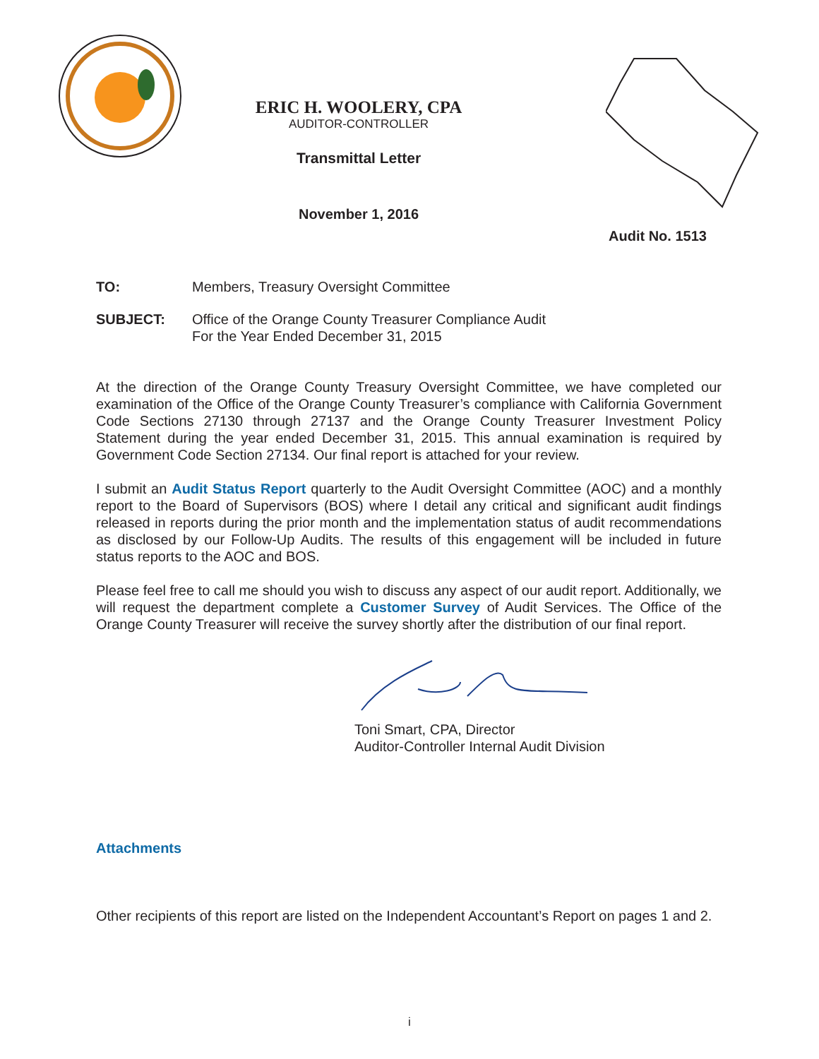ERIC H. WOOLERY, CPA
AUDITOR-CONTROLLER
Transmittal Letter
November 1, 2016
Audit No. 1513
TO: Members, Treasury Oversight Committee
SUBJECT: Office of the Orange County Treasurer Compliance Audit
For the Year Ended December 31, 2015
At the direction of the Orange County Treasury Oversight Committee, we have completed our examination of the Office of the Orange County Treasurer’s compliance with California Government Code Sections 27130 through 27137 and the Orange County Treasurer Investment Policy Statement during the year ended December 31, 2015. This annual examination is required by Government Code Section 27134. Our final report is attached for your review.
I submit an Audit Status Report quarterly to the Audit Oversight Committee (AOC) and a monthly report to the Board of Supervisors (BOS) where I detail any critical and significant audit findings released in reports during the prior month and the implementation status of audit recommendations as disclosed by our Follow-Up Audits. The results of this engagement will be included in future status reports to the AOC and BOS.
Please feel free to call me should you wish to discuss any aspect of our audit report. Additionally, we will request the department complete a Customer Survey of Audit Services. The Office of the Orange County Treasurer will receive the survey shortly after the distribution of our final report.
Toni Smart, CPA, Director
Auditor-Controller Internal Audit Division
Attachments
Other recipients of this report are listed on the Independent Accountant’s Report on pages 1 and 2.
i